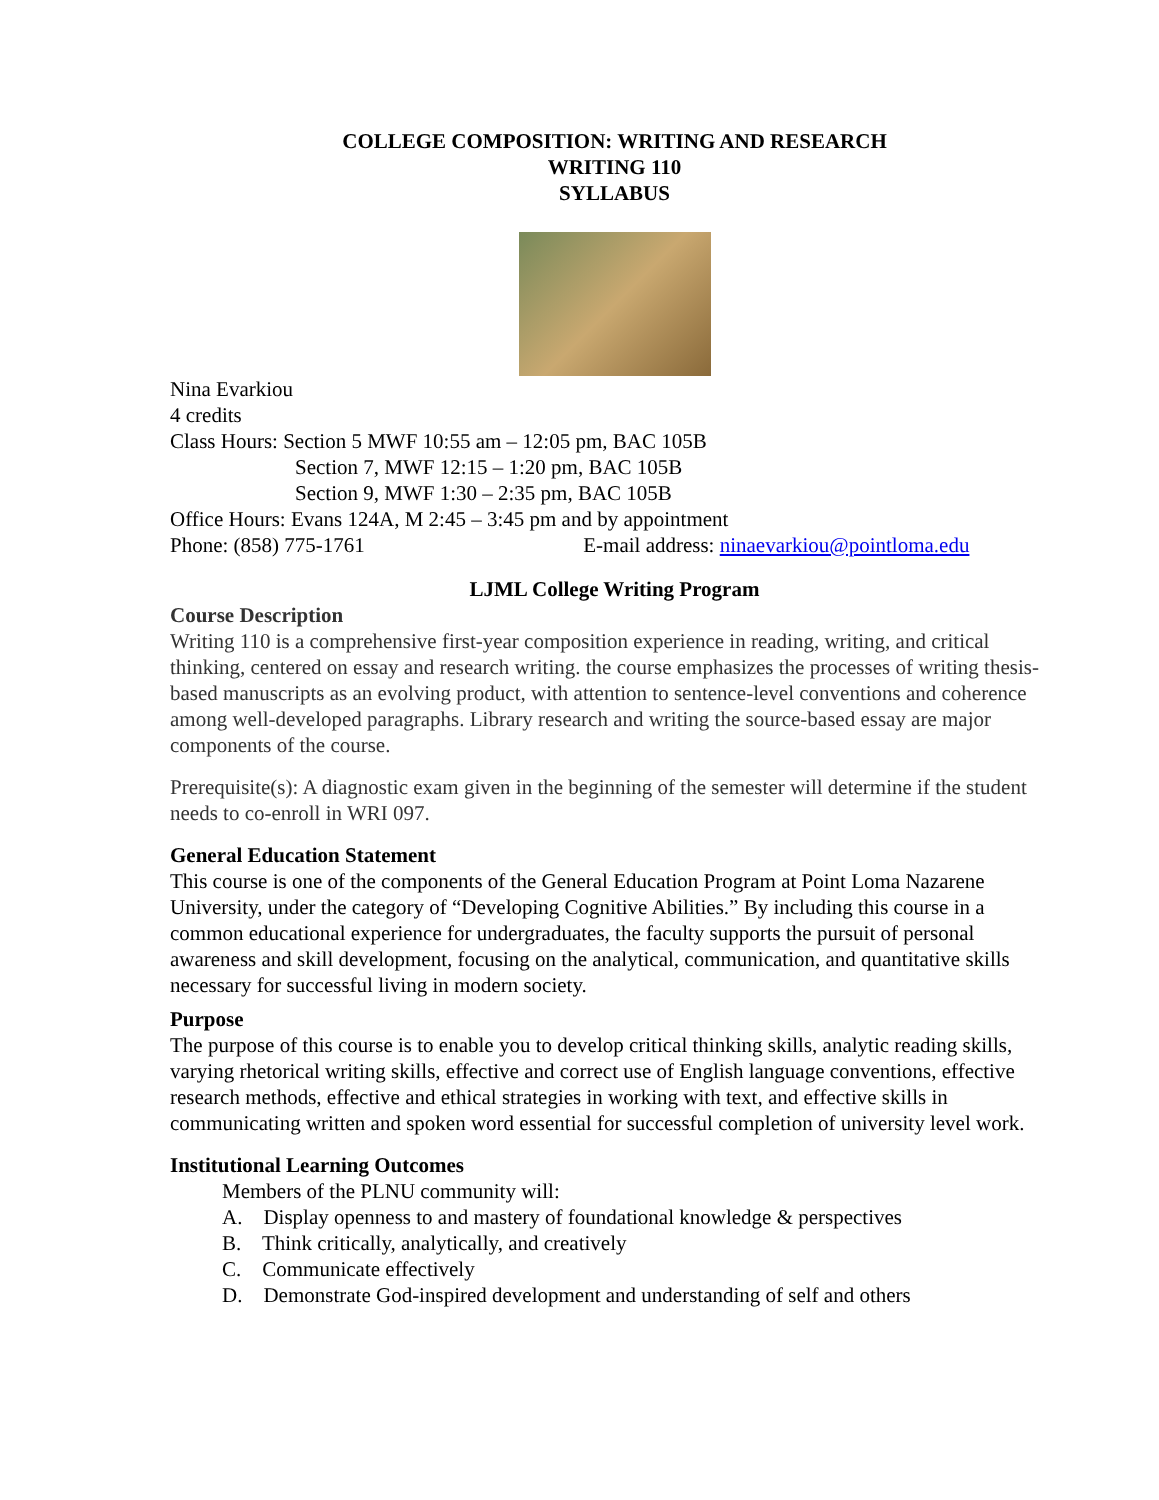COLLEGE COMPOSITION: WRITING AND RESEARCH
WRITING 110
SYLLABUS
Nina Evarkiou
4 credits
Class Hours: Section 5 MWF 10:55 am – 12:05 pm, BAC 105B
Section 7, MWF 12:15 – 1:20 pm, BAC 105B
Section 9, MWF 1:30 – 2:35 pm, BAC 105B
Office Hours: Evans 124A, M 2:45 – 3:45 pm and by appointment
Phone: (858) 775-1761 E-mail address: ninaevarkiou@pointloma.edu
LJML College Writing Program
Course Description
Writing 110 is a comprehensive first-year composition experience in reading, writing, and critical thinking, centered on essay and research writing. the course emphasizes the processes of writing thesis-based manuscripts as an evolving product, with attention to sentence-level conventions and coherence among well-developed paragraphs. Library research and writing the source-based essay are major components of the course.
Prerequisite(s): A diagnostic exam given in the beginning of the semester will determine if the student needs to co-enroll in WRI 097.
General Education Statement
This course is one of the components of the General Education Program at Point Loma Nazarene University, under the category of “Developing Cognitive Abilities.” By including this course in a common educational experience for undergraduates, the faculty supports the pursuit of personal awareness and skill development, focusing on the analytical, communication, and quantitative skills necessary for successful living in modern society.
Purpose
The purpose of this course is to enable you to develop critical thinking skills, analytic reading skills, varying rhetorical writing skills, effective and correct use of English language conventions, effective research methods, effective and ethical strategies in working with text, and effective skills in communicating written and spoken word essential for successful completion of university level work.
Institutional Learning Outcomes
Members of the PLNU community will:
A. Display openness to and mastery of foundational knowledge & perspectives
B. Think critically, analytically, and creatively
C. Communicate effectively
D. Demonstrate God-inspired development and understanding of self and others